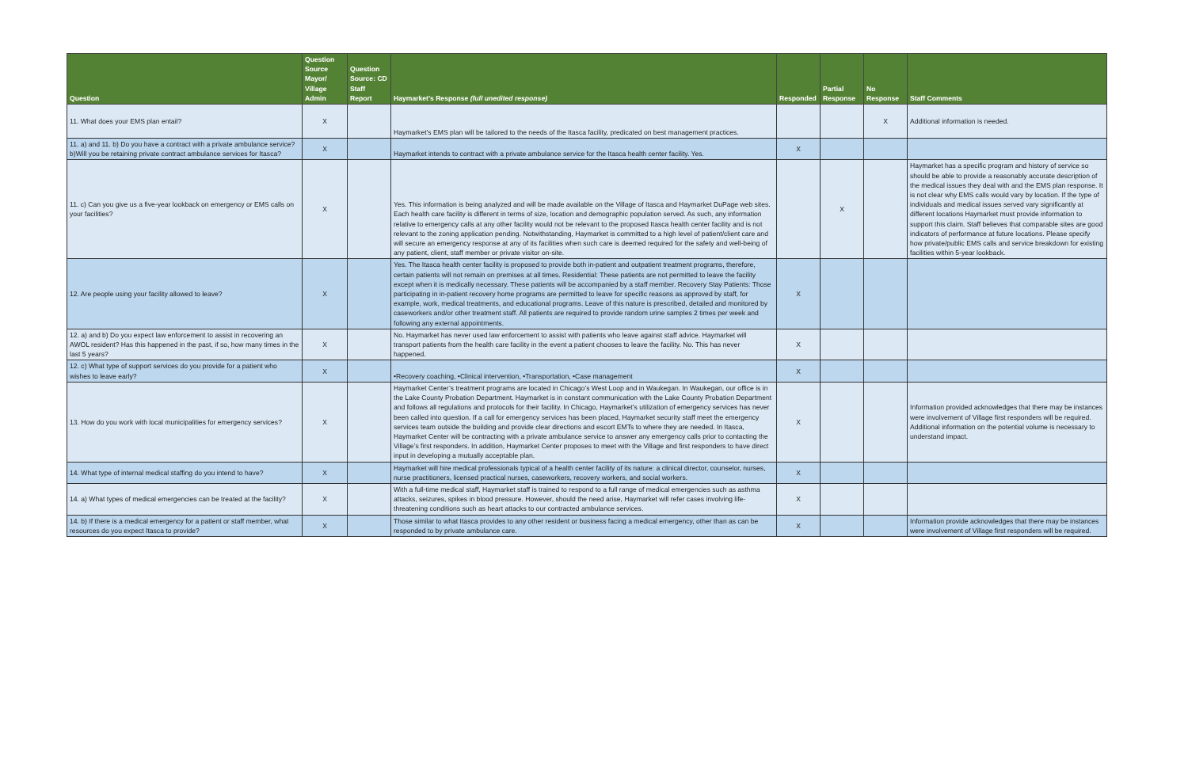| Question | Question Source Mayor/ Village Admin | Question Source: CD Staff Report | Haymarket's Response (full unedited response) | Responded | Partial Response | No Response | Staff Comments |
| --- | --- | --- | --- | --- | --- | --- | --- |
| 11. What does your EMS plan entail? | X | | Haymarket’s EMS plan will be tailored to the needs of the Itasca facility, predicated on best management practices. | | | X | Additional information is needed. |
| 11. a) and 11. b) Do you have a contract with a private ambulance service? b)Will you be retaining private contract ambulance services for Itasca? | X | | Haymarket intends to contract with a private ambulance service for the Itasca health center facility. Yes. | X | | | |
| 11. c) Can you give us a five-year lookback on emergency or EMS calls on your facilities? | X | | Yes. This information is being analyzed and will be made available on the Village of Itasca and Haymarket DuPage web sites. Each health care facility is different in terms of size, location and demographic population served. As such, any information relative to emergency calls at any other facility would not be relevant to the proposed Itasca health center facility and is not relevant to the zoning application pending. Notwithstanding, Haymarket is committed to a high level of patient/client care and will secure an emergency response at any of its facilities when such care is deemed required for the safety and well-being of any patient, client, staff member or private visitor on-site. | | X | | Haymarket has a specific program and history of service so should be able to provide a reasonably accurate description of the medical issues they deal with and the EMS plan response. It is not clear why EMS calls would vary by location. If the type of individuals and medical issues served vary significantly at different locations Haymarket must provide information to support this claim. Staff believes that comparable sites are good indicators of performance at future locations. Please specify how private/public EMS calls and service breakdown for existing facilities within 5-year lookback. |
| 12. Are people using your facility allowed to leave? | X | | Yes. The Itasca health center facility is proposed to provide both in-patient and outpatient treatment programs, therefore, certain patients will not remain on premises at all times. Residential: These patients are not permitted to leave the facility except when it is medically necessary. These patients will be accompanied by a staff member. Recovery Stay Patients: Those participating in in-patient recovery home programs are permitted to leave for specific reasons as approved by staff, for example, work, medical treatments, and educational programs. Leave of this nature is prescribed, detailed and monitored by caseworkers and/or other treatment staff. All patients are required to provide random urine samples 2 times per week and following any external appointments. | X | | | |
| 12. a) and b) Do you expect law enforcement to assist in recovering an AWOL resident? Has this happened in the past, if so, how many times in the last 5 years? | X | | No. Haymarket has never used law enforcement to assist with patients who leave against staff advice. Haymarket will transport patients from the health care facility in the event a patient chooses to leave the facility. No. This has never happened. | X | | | |
| 12. c) What type of support services do you provide for a patient who wishes to leave early? | X | | •Recovery coaching, •Clinical intervention, •Transportation, •Case management | X | | | |
| 13. How do you work with local municipalities for emergency services? | X | | Haymarket Center’s treatment programs are located in Chicago’s West Loop and in Waukegan. In Waukegan, our office is in the Lake County Probation Department. Haymarket is in constant communication with the Lake County Probation Department and follows all regulations and protocols for their facility. In Chicago, Haymarket’s utilization of emergency services has never been called into question. If a call for emergency services has been placed, Haymarket security staff meet the emergency services team outside the building and provide clear directions and escort EMTs to where they are needed. In Itasca, Haymarket Center will be contracting with a private ambulance service to answer any emergency calls prior to contacting the Village’s first responders. In addition, Haymarket Center proposes to meet with the Village and first responders to have direct input in developing a mutually acceptable plan. | X | | | Information provided acknowledges that there may be instances were involvement of Village first responders will be required. Additional information on the potential volume is necessary to understand impact. |
| 14. What type of internal medical staffing do you intend to have? | X | | Haymarket will hire medical professionals typical of a health center facility of its nature: a clinical director, counselor, nurses, nurse practitioners, licensed practical nurses, caseworkers, recovery workers, and social workers. | X | | | |
| 14. a) What types of medical emergencies can be treated at the facility? | X | | With a full-time medical staff, Haymarket staff is trained to respond to a full range of medical emergencies such as asthma attacks, seizures, spikes in blood pressure. However, should the need arise, Haymarket will refer cases involving life-threatening conditions such as heart attacks to our contracted ambulance services. | X | | | |
| 14. b) If there is a medical emergency for a patient or staff member, what resources do you expect Itasca to provide? | X | | Those similar to what Itasca provides to any other resident or business facing a medical emergency, other than as can be responded to by private ambulance care. | X | | | Information provide acknowledges that there may be instances were involvement of Village first responders will be required. |